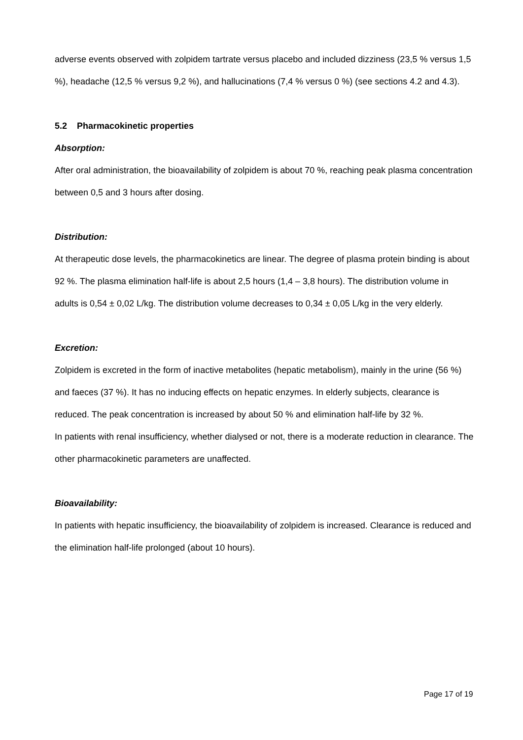adverse events observed with zolpidem tartrate versus placebo and included dizziness (23,5 % versus 1,5 %), headache (12,5 % versus 9,2 %), and hallucinations (7,4 % versus 0 %) (see sections 4.2 and 4.3).
5.2 Pharmacokinetic properties
Absorption:
After oral administration, the bioavailability of zolpidem is about 70 %, reaching peak plasma concentration between 0,5 and 3 hours after dosing.
Distribution:
At therapeutic dose levels, the pharmacokinetics are linear. The degree of plasma protein binding is about 92 %. The plasma elimination half-life is about 2,5 hours (1,4 – 3,8 hours). The distribution volume in adults is 0,54 ± 0,02 L/kg. The distribution volume decreases to 0,34 ± 0,05 L/kg in the very elderly.
Excretion:
Zolpidem is excreted in the form of inactive metabolites (hepatic metabolism), mainly in the urine (56 %) and faeces (37 %). It has no inducing effects on hepatic enzymes. In elderly subjects, clearance is reduced. The peak concentration is increased by about 50 % and elimination half-life by 32 %.
In patients with renal insufficiency, whether dialysed or not, there is a moderate reduction in clearance. The other pharmacokinetic parameters are unaffected.
Bioavailability:
In patients with hepatic insufficiency, the bioavailability of zolpidem is increased. Clearance is reduced and the elimination half-life prolonged (about 10 hours).
Page 17 of 19